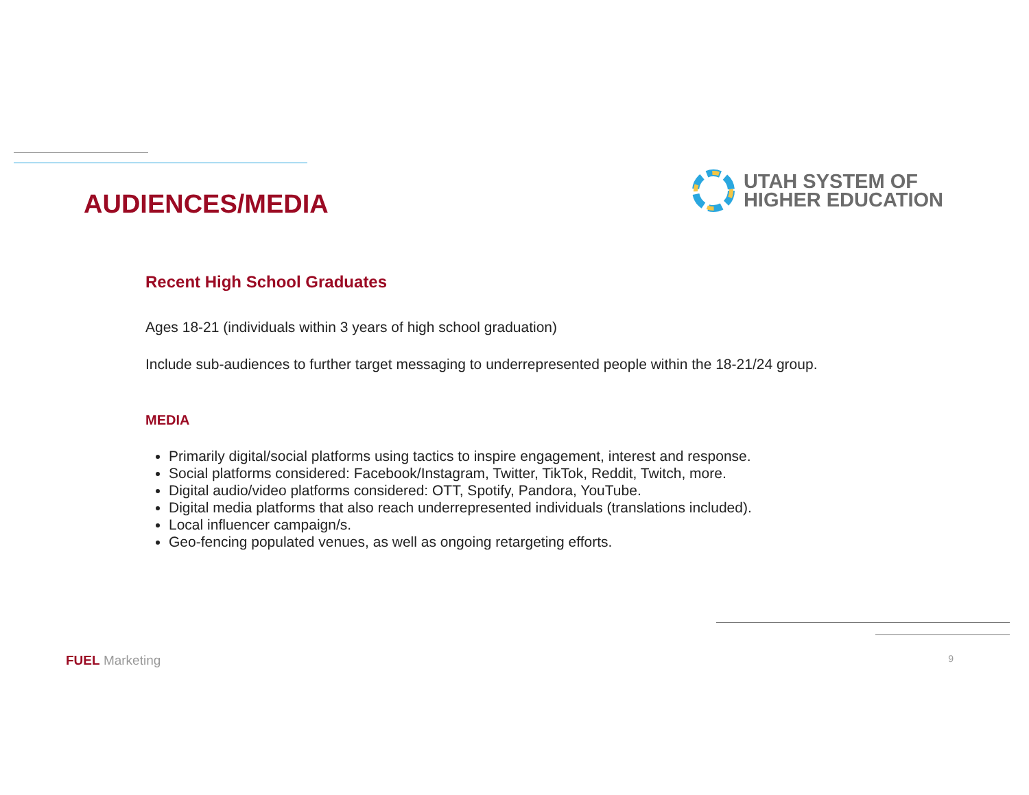AUDIENCES/MEDIA
UTAH SYSTEM OF
HIGHER EDUCATION
Recent High School Graduates
Ages 18-21 (individuals within 3 years of high school graduation)
Include sub-audiences to further target messaging to underrepresented people within the 18-21/24 group.
MEDIA
Primarily digital/social platforms using tactics to inspire engagement, interest and response.
Social platforms considered: Facebook/Instagram, Twitter, TikTok, Reddit, Twitch, more.
Digital audio/video platforms considered: OTT, Spotify, Pandora, YouTube.
Digital media platforms that also reach underrepresented individuals (translations included).
Local influencer campaign/s.
Geo-fencing populated venues, as well as ongoing retargeting efforts.
FUEL Marketing
9